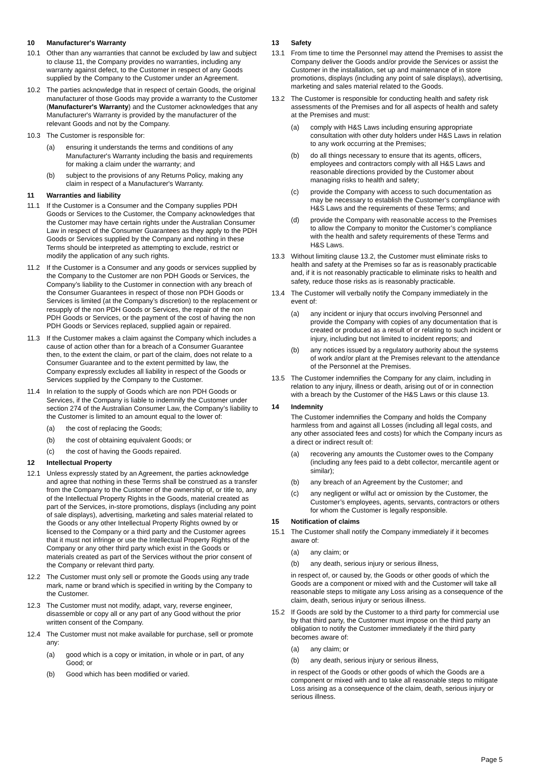10 Manufacturer's Warranty
10.1 Other than any warranties that cannot be excluded by law and subject to clause 11, the Company provides no warranties, including any warranty against defect, to the Customer in respect of any Goods supplied by the Company to the Customer under an Agreement.
10.2 The parties acknowledge that in respect of certain Goods, the original manufacturer of those Goods may provide a warranty to the Customer (Manufacturer's Warranty) and the Customer acknowledges that any Manufacturer's Warranty is provided by the manufacturer of the relevant Goods and not by the Company.
10.3 The Customer is responsible for:
(a) ensuring it understands the terms and conditions of any Manufacturer's Warranty including the basis and requirements for making a claim under the warranty; and
(b) subject to the provisions of any Returns Policy, making any claim in respect of a Manufacturer's Warranty.
11 Warranties and liability
11.1 If the Customer is a Consumer and the Company supplies PDH Goods or Services to the Customer, the Company acknowledges that the Customer may have certain rights under the Australian Consumer Law in respect of the Consumer Guarantees as they apply to the PDH Goods or Services supplied by the Company and nothing in these Terms should be interpreted as attempting to exclude, restrict or modify the application of any such rights.
11.2 If the Customer is a Consumer and any goods or services supplied by the Company to the Customer are non PDH Goods or Services, the Company’s liability to the Customer in connection with any breach of the Consumer Guarantees in respect of those non PDH Goods or Services is limited (at the Company’s discretion) to the replacement or resupply of the non PDH Goods or Services, the repair of the non PDH Goods or Services, or the payment of the cost of having the non PDH Goods or Services replaced, supplied again or repaired.
11.3 If the Customer makes a claim against the Company which includes a cause of action other than for a breach of a Consumer Guarantee then, to the extent the claim, or part of the claim, does not relate to a Consumer Guarantee and to the extent permitted by law, the Company expressly excludes all liability in respect of the Goods or Services supplied by the Company to the Customer.
11.4 In relation to the supply of Goods which are non PDH Goods or Services, if the Company is liable to indemnify the Customer under section 274 of the Australian Consumer Law, the Company’s liability to the Customer is limited to an amount equal to the lower of:
(a) the cost of replacing the Goods;
(b) the cost of obtaining equivalent Goods; or
(c) the cost of having the Goods repaired.
12 Intellectual Property
12.1 Unless expressly stated by an Agreement, the parties acknowledge and agree that nothing in these Terms shall be construed as a transfer from the Company to the Customer of the ownership of, or title to, any of the Intellectual Property Rights in the Goods, material created as part of the Services, in-store promotions, displays (including any point of sale displays), advertising, marketing and sales material related to the Goods or any other Intellectual Property Rights owned by or licensed to the Company or a third party and the Customer agrees that it must not infringe or use the Intellectual Property Rights of the Company or any other third party which exist in the Goods or materials created as part of the Services without the prior consent of the Company or relevant third party.
12.2 The Customer must only sell or promote the Goods using any trade mark, name or brand which is specified in writing by the Company to the Customer.
12.3 The Customer must not modify, adapt, vary, reverse engineer, disassemble or copy all or any part of any Good without the prior written consent of the Company.
12.4 The Customer must not make available for purchase, sell or promote any:
(a) good which is a copy or imitation, in whole or in part, of any Good; or
(b) Good which has been modified or varied.
13 Safety
13.1 From time to time the Personnel may attend the Premises to assist the Company deliver the Goods and/or provide the Services or assist the Customer in the installation, set up and maintenance of in store promotions, displays (including any point of sale displays), advertising, marketing and sales material related to the Goods.
13.2 The Customer is responsible for conducting health and safety risk assessments of the Premises and for all aspects of health and safety at the Premises and must:
(a) comply with H&S Laws including ensuring appropriate consultation with other duty holders under H&S Laws in relation to any work occurring at the Premises;
(b) do all things necessary to ensure that its agents, officers, employees and contractors comply with all H&S Laws and reasonable directions provided by the Customer about managing risks to health and safety;
(c) provide the Company with access to such documentation as may be necessary to establish the Customer’s compliance with H&S Laws and the requirements of these Terms; and
(d) provide the Company with reasonable access to the Premises to allow the Company to monitor the Customer’s compliance with the health and safety requirements of these Terms and H&S Laws.
13.3 Without limiting clause 13.2, the Customer must eliminate risks to health and safety at the Premises so far as is reasonably practicable and, if it is not reasonably practicable to eliminate risks to health and safety, reduce those risks as is reasonably practicable.
13.4 The Customer will verbally notify the Company immediately in the event of:
(a) any incident or injury that occurs involving Personnel and provide the Company with copies of any documentation that is created or produced as a result of or relating to such incident or injury, including but not limited to incident reports; and
(b) any notices issued by a regulatory authority about the systems of work and/or plant at the Premises relevant to the attendance of the Personnel at the Premises.
13.5 The Customer indemnifies the Company for any claim, including in relation to any injury, illness or death, arising out of or in connection with a breach by the Customer of the H&S Laws or this clause 13.
14 Indemnity
The Customer indemnifies the Company and holds the Company harmless from and against all Losses (including all legal costs, and any other associated fees and costs) for which the Company incurs as a direct or indirect result of:
(a) recovering any amounts the Customer owes to the Company (including any fees paid to a debt collector, mercantile agent or similar);
(b) any breach of an Agreement by the Customer; and
(c) any negligent or wilful act or omission by the Customer, the Customer’s employees, agents, servants, contractors or others for whom the Customer is legally responsible.
15 Notification of claims
15.1 The Customer shall notify the Company immediately if it becomes aware of:
(a) any claim; or
(b) any death, serious injury or serious illness,
in respect of, or caused by, the Goods or other goods of which the Goods are a component or mixed with and the Customer will take all reasonable steps to mitigate any Loss arising as a consequence of the claim, death, serious injury or serious illness.
15.2 If Goods are sold by the Customer to a third party for commercial use by that third party, the Customer must impose on the third party an obligation to notify the Customer immediately if the third party becomes aware of:
(a) any claim; or
(b) any death, serious injury or serious illness,
in respect of the Goods or other goods of which the Goods are a component or mixed with and to take all reasonable steps to mitigate Loss arising as a consequence of the claim, death, serious injury or serious illness.
Page 5